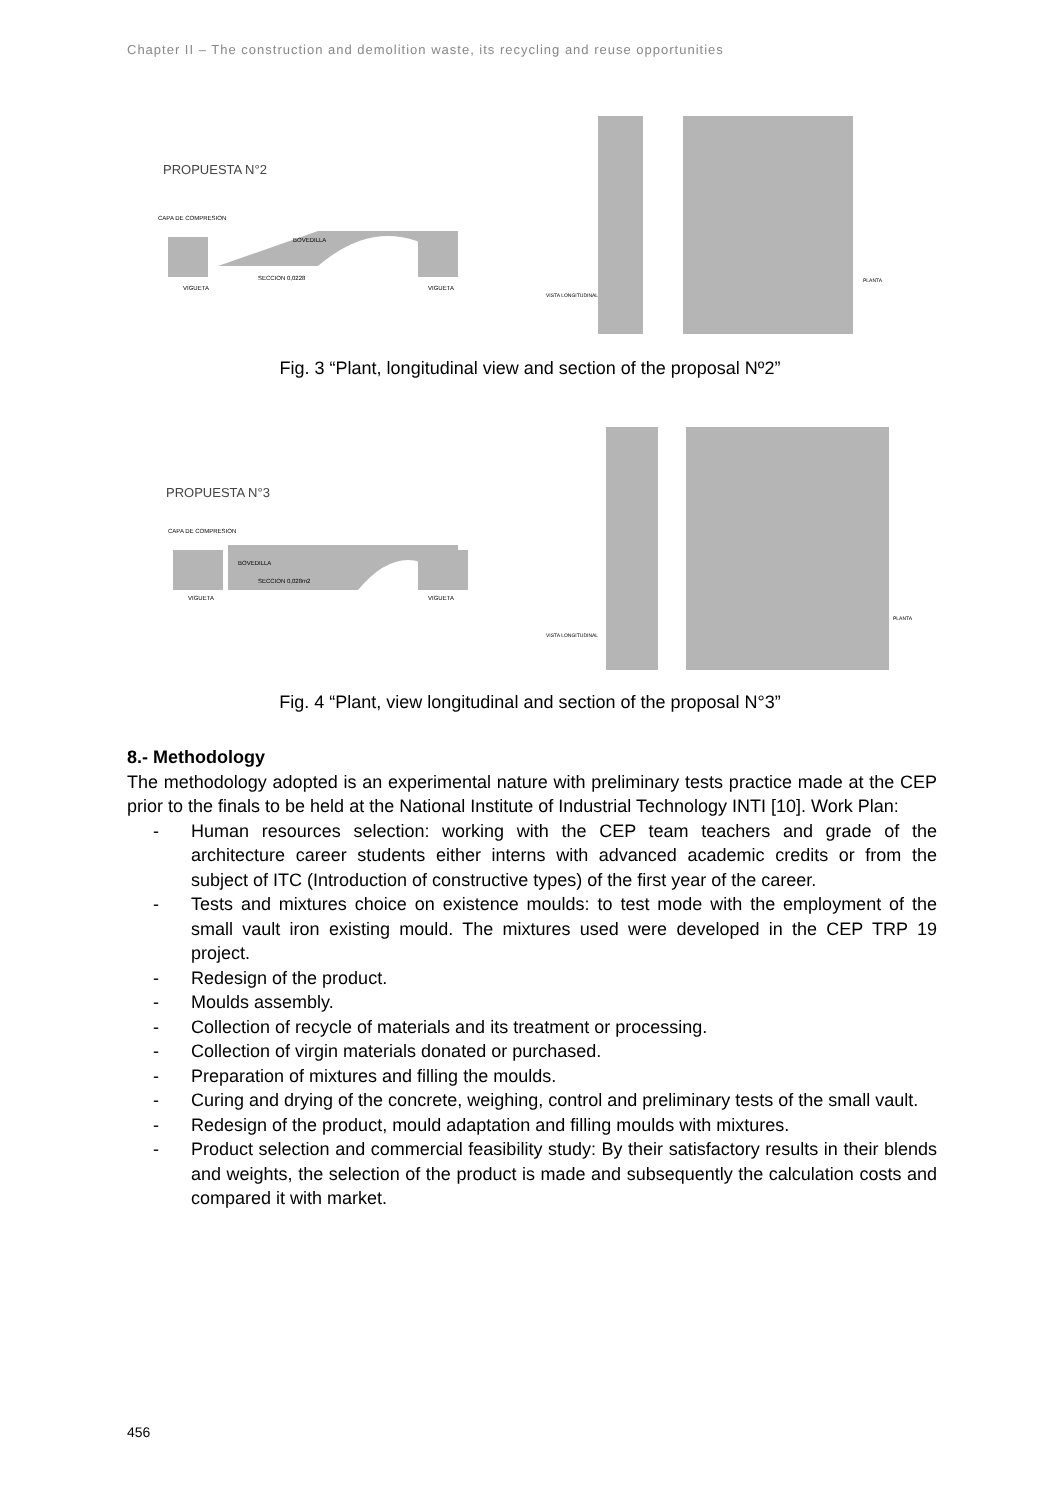Chapter II – The construction and demolition waste, its recycling and reuse opportunities
PROPUESTA N°2
CAPA DE COMPRESION
BOVEDILLA
SECCION 0,0228
VIGUETA
VIGUETA
VISTA LONGITUDINAL
PLANTA
Fig. 3 “Plant, longitudinal view and section of the proposal Nº2”
PROPUESTA N°3
CAPA DE COMPRESION
BOVEDILLA
SECCION 0,028m2
VIGUETA
VIGUETA
VISTA LONGITUDINAL
PLANTA
Fig. 4 “Plant, view longitudinal and section of the proposal N°3”
8.- Methodology
The methodology adopted is an experimental nature with preliminary tests practice made at the CEP prior to the finals to be held at the National Institute of Industrial Technology INTI [10]. Work Plan:
- Human resources selection: working with the CEP team teachers and grade of the architecture career students either interns with advanced academic credits or from the subject of ITC (Introduction of constructive types) of the first year of the career.
- Tests and mixtures choice on existence moulds: to test mode with the employment of the small vault iron existing mould. The mixtures used were developed in the CEP TRP 19 project.
- Redesign of the product.
- Moulds assembly.
- Collection of recycle of materials and its treatment or processing.
- Collection of virgin materials donated or purchased.
- Preparation of mixtures and filling the moulds.
- Curing and drying of the concrete, weighing, control and preliminary tests of the small vault.
- Redesign of the product, mould adaptation and filling moulds with mixtures.
- Product selection and commercial feasibility study: By their satisfactory results in their blends and weights, the selection of the product is made and subsequently the calculation costs and compared it with market.
456